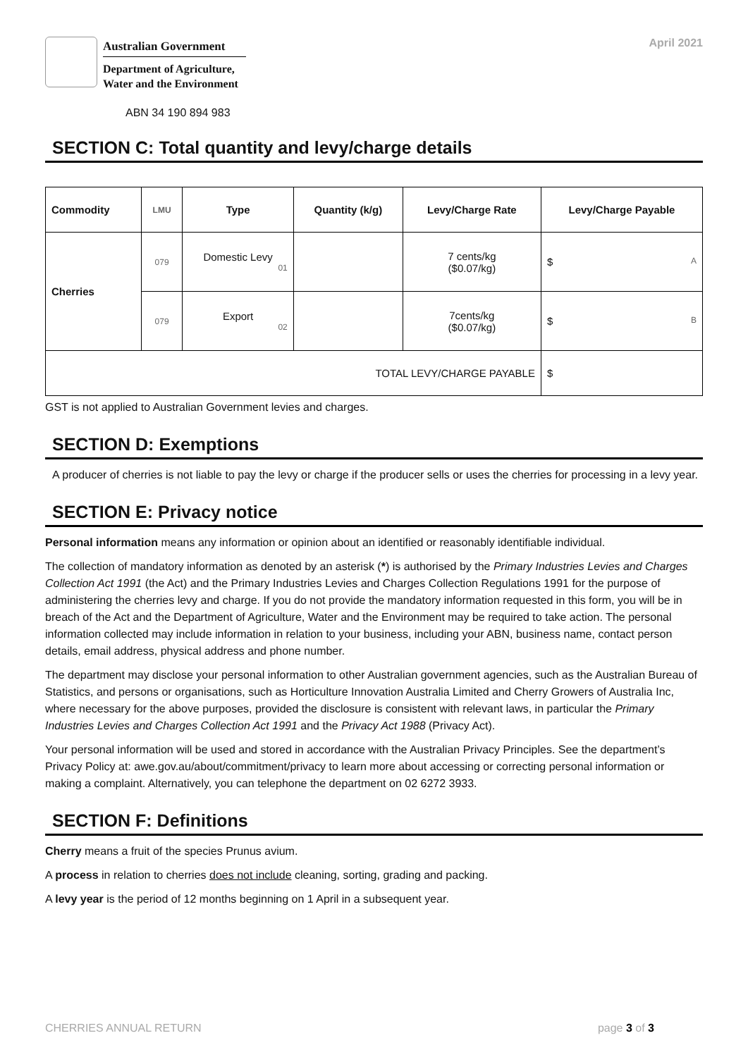Australian Government
Department of Agriculture,
Water and the Environment
April 2021
ABN 34 190 894 983
SECTION C: Total quantity and levy/charge details
| Commodity | LMU | Type | Quantity (k/g) | Levy/Charge Rate | Levy/Charge Payable |
| --- | --- | --- | --- | --- | --- |
| Cherries | 079 | Domestic Levy 01 | | 7 cents/kg ($0.07/kg) | $ A |
| | 079 | Export 02 | | 7cents/kg ($0.07/kg) | $ B |
| TOTAL LEVY/CHARGE PAYABLE | | | | | $ |
GST is not applied to Australian Government levies and charges.
SECTION D: Exemptions
A producer of cherries is not liable to pay the levy or charge if the producer sells or uses the cherries for processing in a levy year.
SECTION E: Privacy notice
Personal information means any information or opinion about an identified or reasonably identifiable individual.
The collection of mandatory information as denoted by an asterisk (*) is authorised by the Primary Industries Levies and Charges Collection Act 1991 (the Act) and the Primary Industries Levies and Charges Collection Regulations 1991 for the purpose of administering the cherries levy and charge. If you do not provide the mandatory information requested in this form, you will be in breach of the Act and the Department of Agriculture, Water and the Environment may be required to take action. The personal information collected may include information in relation to your business, including your ABN, business name, contact person details, email address, physical address and phone number.
The department may disclose your personal information to other Australian government agencies, such as the Australian Bureau of Statistics, and persons or organisations, such as Horticulture Innovation Australia Limited and Cherry Growers of Australia Inc, where necessary for the above purposes, provided the disclosure is consistent with relevant laws, in particular the Primary Industries Levies and Charges Collection Act 1991 and the Privacy Act 1988 (Privacy Act).
Your personal information will be used and stored in accordance with the Australian Privacy Principles. See the department’s Privacy Policy at: awe.gov.au/about/commitment/privacy to learn more about accessing or correcting personal information or making a complaint. Alternatively, you can telephone the department on 02 6272 3933.
SECTION F: Definitions
Cherry means a fruit of the species Prunus avium.
A process in relation to cherries does not include cleaning, sorting, grading and packing.
A levy year is the period of 12 months beginning on 1 April in a subsequent year.
CHERRIES ANNUAL RETURN page 3 of 3